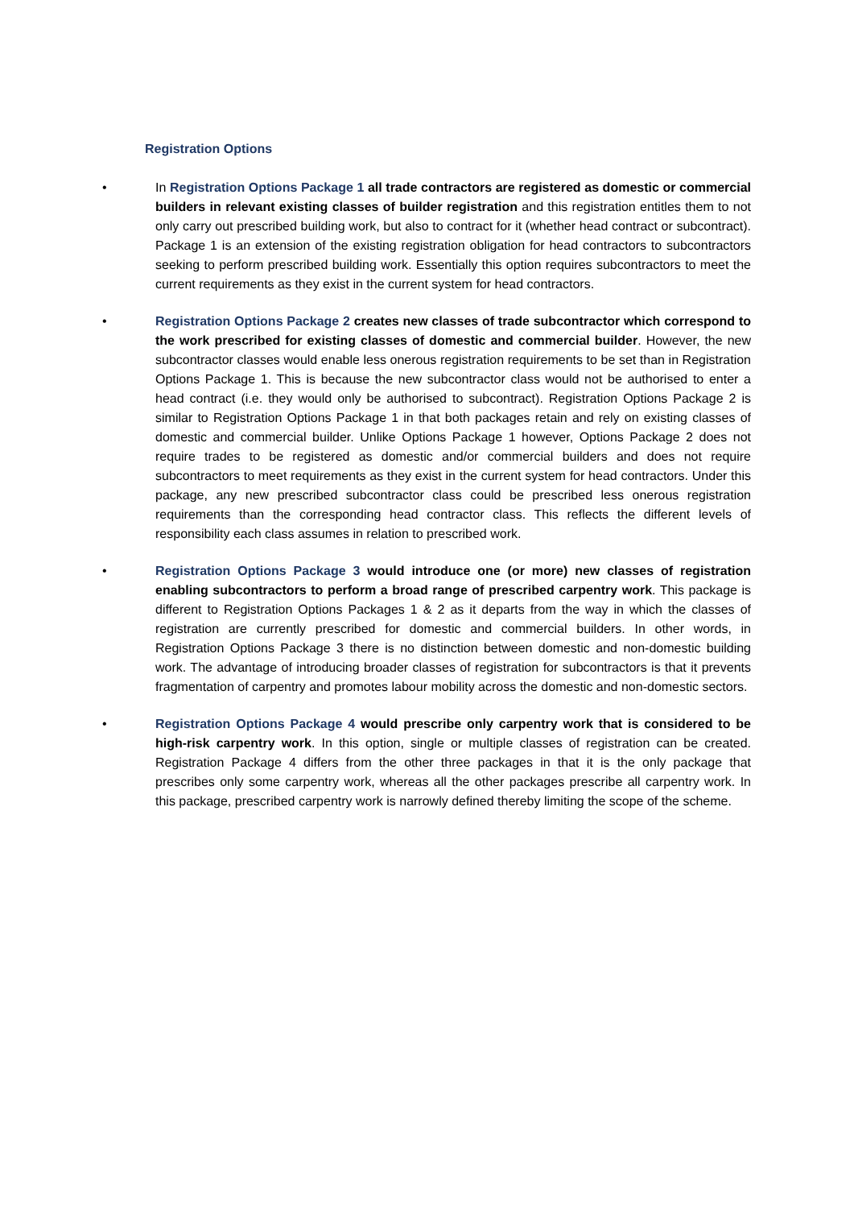Registration Options
• In Registration Options Package 1 all trade contractors are registered as domestic or commercial builders in relevant existing classes of builder registration and this registration entitles them to not only carry out prescribed building work, but also to contract for it (whether head contract or subcontract). Package 1 is an extension of the existing registration obligation for head contractors to subcontractors seeking to perform prescribed building work. Essentially this option requires subcontractors to meet the current requirements as they exist in the current system for head contractors.
• Registration Options Package 2 creates new classes of trade subcontractor which correspond to the work prescribed for existing classes of domestic and commercial builder. However, the new subcontractor classes would enable less onerous registration requirements to be set than in Registration Options Package 1. This is because the new subcontractor class would not be authorised to enter a head contract (i.e. they would only be authorised to subcontract). Registration Options Package 2 is similar to Registration Options Package 1 in that both packages retain and rely on existing classes of domestic and commercial builder. Unlike Options Package 1 however, Options Package 2 does not require trades to be registered as domestic and/or commercial builders and does not require subcontractors to meet requirements as they exist in the current system for head contractors. Under this package, any new prescribed subcontractor class could be prescribed less onerous registration requirements than the corresponding head contractor class. This reflects the different levels of responsibility each class assumes in relation to prescribed work.
• Registration Options Package 3 would introduce one (or more) new classes of registration enabling subcontractors to perform a broad range of prescribed carpentry work. This package is different to Registration Options Packages 1 & 2 as it departs from the way in which the classes of registration are currently prescribed for domestic and commercial builders. In other words, in Registration Options Package 3 there is no distinction between domestic and non-domestic building work. The advantage of introducing broader classes of registration for subcontractors is that it prevents fragmentation of carpentry and promotes labour mobility across the domestic and non-domestic sectors.
• Registration Options Package 4 would prescribe only carpentry work that is considered to be high-risk carpentry work. In this option, single or multiple classes of registration can be created. Registration Package 4 differs from the other three packages in that it is the only package that prescribes only some carpentry work, whereas all the other packages prescribe all carpentry work. In this package, prescribed carpentry work is narrowly defined thereby limiting the scope of the scheme.